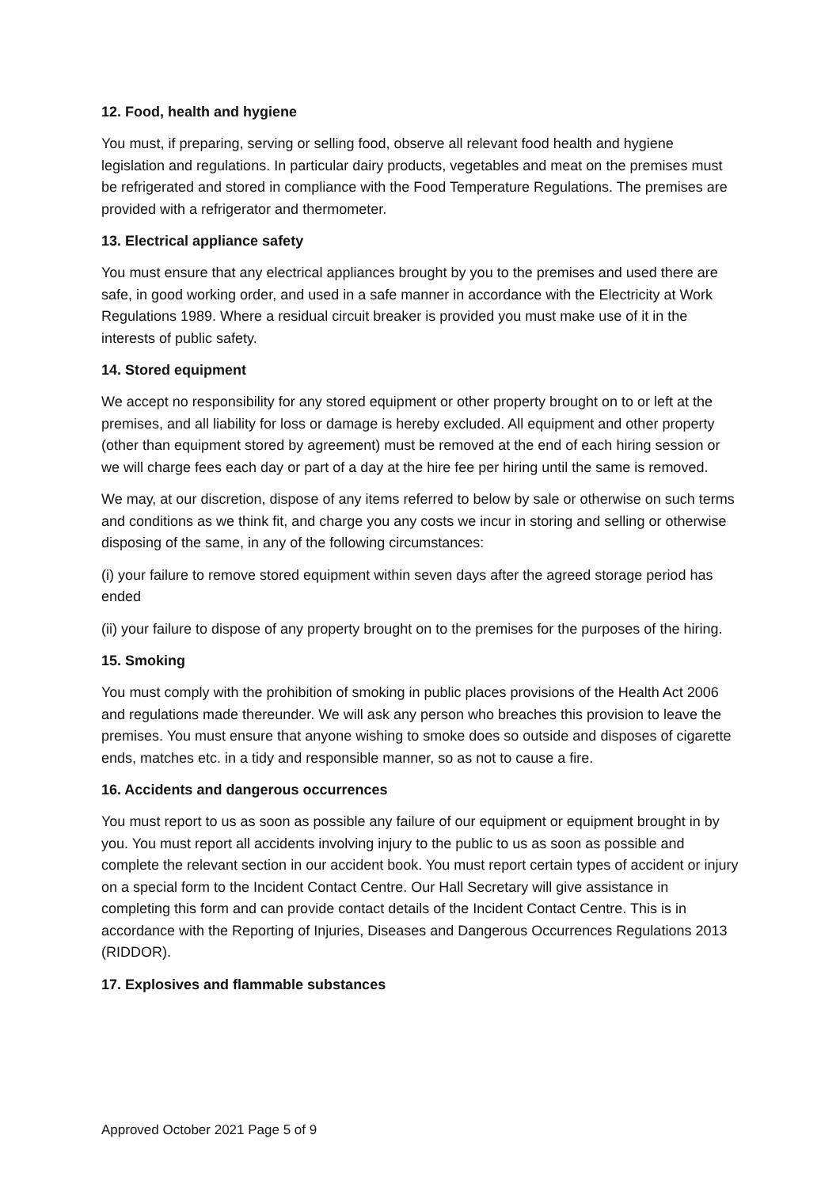12. Food, health and hygiene
You must, if preparing, serving or selling food, observe all relevant food health and hygiene legislation and regulations. In particular dairy products, vegetables and meat on the premises must be refrigerated and stored in compliance with the Food Temperature Regulations. The premises are provided with a refrigerator and thermometer.
13. Electrical appliance safety
You must ensure that any electrical appliances brought by you to the premises and used there are safe, in good working order, and used in a safe manner in accordance with the Electricity at Work Regulations 1989. Where a residual circuit breaker is provided you must make use of it in the interests of public safety.
14. Stored equipment
We accept no responsibility for any stored equipment or other property brought on to or left at the premises, and all liability for loss or damage is hereby excluded. All equipment and other property (other than equipment stored by agreement) must be removed at the end of each hiring session or we will charge fees each day or part of a day at the hire fee per hiring until the same is removed.
We may, at our discretion, dispose of any items referred to below by sale or otherwise on such terms and conditions as we think fit, and charge you any costs we incur in storing and selling or otherwise disposing of the same, in any of the following circumstances:
(i) your failure to remove stored equipment within seven days after the agreed storage period has ended
(ii) your failure to dispose of any property brought on to the premises for the purposes of the hiring.
15. Smoking
You must comply with the prohibition of smoking in public places provisions of the Health Act 2006 and regulations made thereunder. We will ask any person who breaches this provision to leave the premises. You must ensure that anyone wishing to smoke does so outside and disposes of cigarette ends, matches etc. in a tidy and responsible manner, so as not to cause a fire.
16. Accidents and dangerous occurrences
You must report to us as soon as possible any failure of our equipment or equipment brought in by you. You must report all accidents involving injury to the public to us as soon as possible and complete the relevant section in our accident book. You must report certain types of accident or injury on a special form to the Incident Contact Centre. Our Hall Secretary will give assistance in completing this form and can provide contact details of the Incident Contact Centre. This is in accordance with the Reporting of Injuries, Diseases and Dangerous Occurrences Regulations 2013 (RIDDOR).
17. Explosives and flammable substances
Approved October 2021 Page 5 of 9